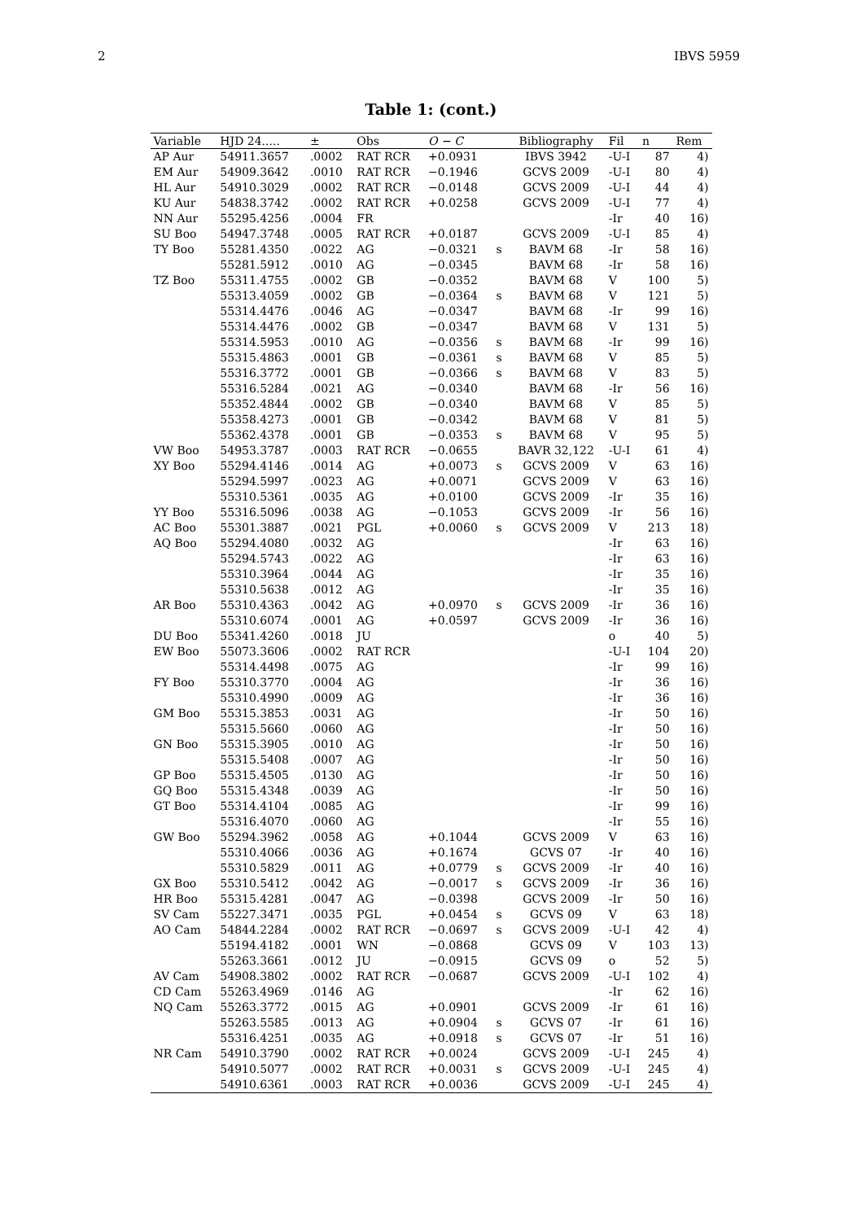2 IBVS 5959
Table 1: (cont.)
| Variable | HJD 24..... | ± | Obs | O − C | | Bibliography | Fil | n | Rem |
| --- | --- | --- | --- | --- | --- | --- | --- | --- | --- |
| AP Aur | 54911.3657 | .0002 | RAT RCR | +0.0931 | | IBVS 3942 | -U-I | 87 | 4) |
| EM Aur | 54909.3642 | .0010 | RAT RCR | −0.1946 | | GCVS 2009 | -U-I | 80 | 4) |
| HL Aur | 54910.3029 | .0002 | RAT RCR | −0.0148 | | GCVS 2009 | -U-I | 44 | 4) |
| KU Aur | 54838.3742 | .0002 | RAT RCR | +0.0258 | | GCVS 2009 | -U-I | 77 | 4) |
| NN Aur | 55295.4256 | .0004 | FR | | | | -Ir | 40 | 16) |
| SU Boo | 54947.3748 | .0005 | RAT RCR | +0.0187 | | GCVS 2009 | -U-I | 85 | 4) |
| TY Boo | 55281.4350 | .0022 | AG | −0.0321 | s | BAVM 68 | -Ir | 58 | 16) |
| | 55281.5912 | .0010 | AG | −0.0345 | | BAVM 68 | -Ir | 58 | 16) |
| TZ Boo | 55311.4755 | .0002 | GB | −0.0352 | | BAVM 68 | V | 100 | 5) |
| | 55313.4059 | .0002 | GB | −0.0364 | s | BAVM 68 | V | 121 | 5) |
| | 55314.4476 | .0046 | AG | −0.0347 | | BAVM 68 | -Ir | 99 | 16) |
| | 55314.4476 | .0002 | GB | −0.0347 | | BAVM 68 | V | 131 | 5) |
| | 55314.5953 | .0010 | AG | −0.0356 | s | BAVM 68 | -Ir | 99 | 16) |
| | 55315.4863 | .0001 | GB | −0.0361 | s | BAVM 68 | V | 85 | 5) |
| | 55316.3772 | .0001 | GB | −0.0366 | s | BAVM 68 | V | 83 | 5) |
| | 55316.5284 | .0021 | AG | −0.0340 | | BAVM 68 | -Ir | 56 | 16) |
| | 55352.4844 | .0002 | GB | −0.0340 | | BAVM 68 | V | 85 | 5) |
| | 55358.4273 | .0001 | GB | −0.0342 | | BAVM 68 | V | 81 | 5) |
| | 55362.4378 | .0001 | GB | −0.0353 | s | BAVM 68 | V | 95 | 5) |
| VW Boo | 54953.3787 | .0003 | RAT RCR | −0.0655 | | BAVR 32,122 | -U-I | 61 | 4) |
| XY Boo | 55294.4146 | .0014 | AG | +0.0073 | s | GCVS 2009 | V | 63 | 16) |
| | 55294.5997 | .0023 | AG | +0.0071 | | GCVS 2009 | V | 63 | 16) |
| | 55310.5361 | .0035 | AG | +0.0100 | | GCVS 2009 | -Ir | 35 | 16) |
| YY Boo | 55316.5096 | .0038 | AG | −0.1053 | | GCVS 2009 | -Ir | 56 | 16) |
| AC Boo | 55301.3887 | .0021 | PGL | +0.0060 | s | GCVS 2009 | V | 213 | 18) |
| AQ Boo | 55294.4080 | .0032 | AG | | | | -Ir | 63 | 16) |
| | 55294.5743 | .0022 | AG | | | | -Ir | 63 | 16) |
| | 55310.3964 | .0044 | AG | | | | -Ir | 35 | 16) |
| | 55310.5638 | .0012 | AG | | | | -Ir | 35 | 16) |
| AR Boo | 55310.4363 | .0042 | AG | +0.0970 | s | GCVS 2009 | -Ir | 36 | 16) |
| | 55310.6074 | .0001 | AG | +0.0597 | | GCVS 2009 | -Ir | 36 | 16) |
| DU Boo | 55341.4260 | .0018 | JU | | | | o | 40 | 5) |
| EW Boo | 55073.3606 | .0002 | RAT RCR | | | | -U-I | 104 | 20) |
| | 55314.4498 | .0075 | AG | | | | -Ir | 99 | 16) |
| FY Boo | 55310.3770 | .0004 | AG | | | | -Ir | 36 | 16) |
| | 55310.4990 | .0009 | AG | | | | -Ir | 36 | 16) |
| GM Boo | 55315.3853 | .0031 | AG | | | | -Ir | 50 | 16) |
| | 55315.5660 | .0060 | AG | | | | -Ir | 50 | 16) |
| GN Boo | 55315.3905 | .0010 | AG | | | | -Ir | 50 | 16) |
| | 55315.5408 | .0007 | AG | | | | -Ir | 50 | 16) |
| GP Boo | 55315.4505 | .0130 | AG | | | | -Ir | 50 | 16) |
| GQ Boo | 55315.4348 | .0039 | AG | | | | -Ir | 50 | 16) |
| GT Boo | 55314.4104 | .0085 | AG | | | | -Ir | 99 | 16) |
| | 55316.4070 | .0060 | AG | | | | -Ir | 55 | 16) |
| GW Boo | 55294.3962 | .0058 | AG | +0.1044 | | GCVS 2009 | V | 63 | 16) |
| | 55310.4066 | .0036 | AG | +0.1674 | | GCVS 07 | -Ir | 40 | 16) |
| | 55310.5829 | .0011 | AG | +0.0779 | s | GCVS 2009 | -Ir | 40 | 16) |
| GX Boo | 55310.5412 | .0042 | AG | −0.0017 | s | GCVS 2009 | -Ir | 36 | 16) |
| HR Boo | 55315.4281 | .0047 | AG | −0.0398 | | GCVS 2009 | -Ir | 50 | 16) |
| SV Cam | 55227.3471 | .0035 | PGL | +0.0454 | s | GCVS 09 | V | 63 | 18) |
| AO Cam | 54844.2284 | .0002 | RAT RCR | −0.0697 | s | GCVS 2009 | -U-I | 42 | 4) |
| | 55194.4182 | .0001 | WN | −0.0868 | | GCVS 09 | V | 103 | 13) |
| | 55263.3661 | .0012 | JU | −0.0915 | | GCVS 09 | o | 52 | 5) |
| AV Cam | 54908.3802 | .0002 | RAT RCR | −0.0687 | | GCVS 2009 | -U-I | 102 | 4) |
| CD Cam | 55263.4969 | .0146 | AG | | | | -Ir | 62 | 16) |
| NQ Cam | 55263.3772 | .0015 | AG | +0.0901 | | GCVS 2009 | -Ir | 61 | 16) |
| | 55263.5585 | .0013 | AG | +0.0904 | s | GCVS 07 | -Ir | 61 | 16) |
| | 55316.4251 | .0035 | AG | +0.0918 | s | GCVS 07 | -Ir | 51 | 16) |
| NR Cam | 54910.3790 | .0002 | RAT RCR | +0.0024 | | GCVS 2009 | -U-I | 245 | 4) |
| | 54910.5077 | .0002 | RAT RCR | +0.0031 | s | GCVS 2009 | -U-I | 245 | 4) |
| | 54910.6361 | .0003 | RAT RCR | +0.0036 | | GCVS 2009 | -U-I | 245 | 4) |